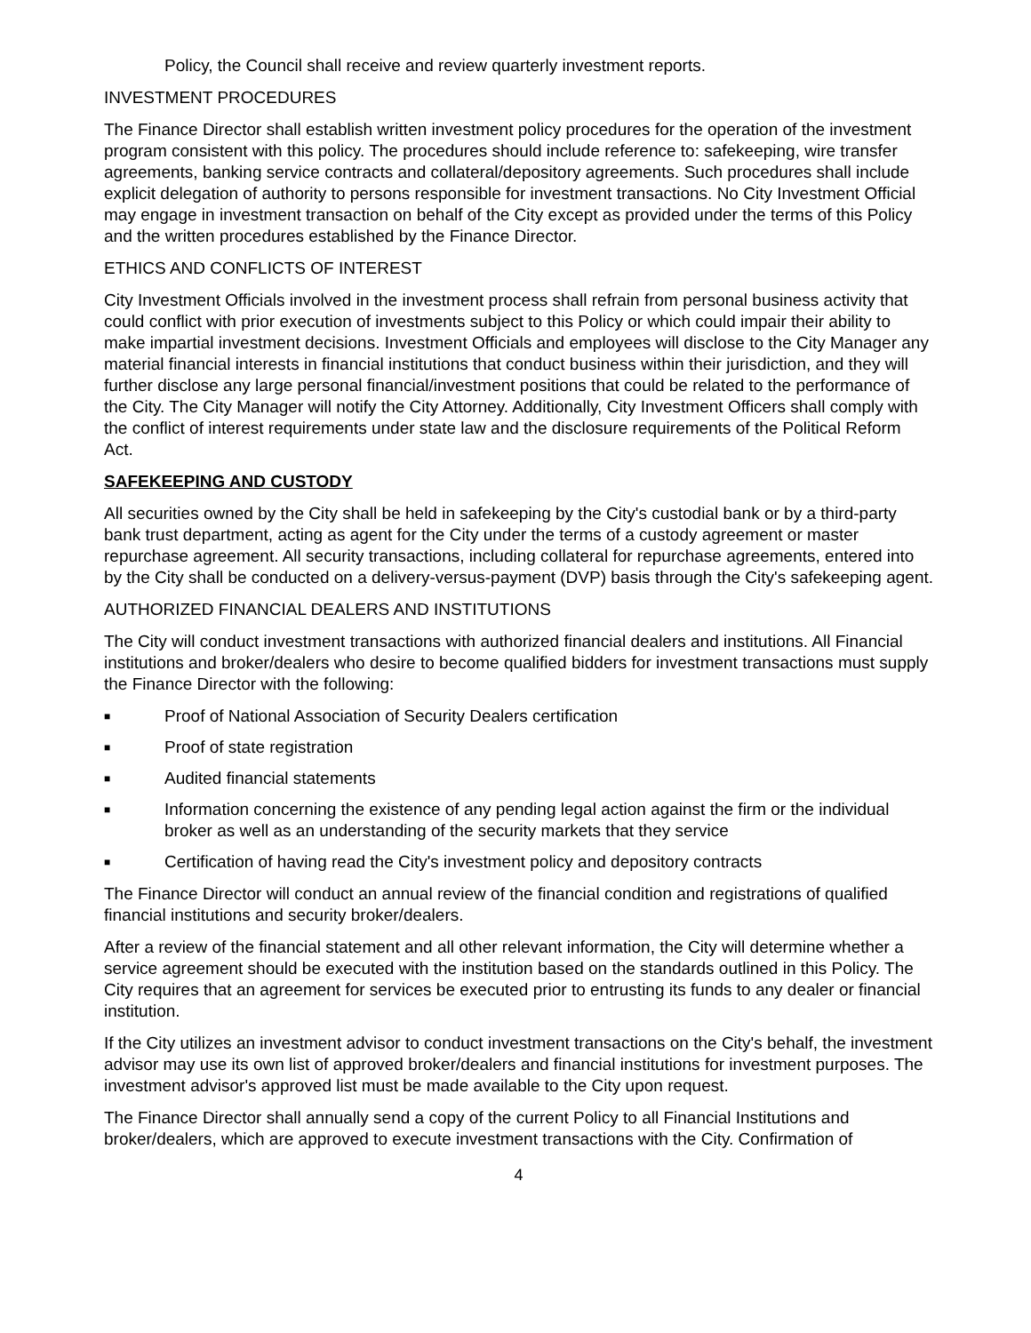Policy, the Council shall receive and review quarterly investment reports.
INVESTMENT PROCEDURES
The Finance Director shall establish written investment policy procedures for the operation of the investment program consistent with this policy. The procedures should include reference to: safekeeping, wire transfer agreements, banking service contracts and collateral/depository agreements. Such procedures shall include explicit delegation of authority to persons responsible for investment transactions. No City Investment Official may engage in investment transaction on behalf of the City except as provided under the terms of this Policy and the written procedures established by the Finance Director.
ETHICS AND CONFLICTS OF INTEREST
City Investment Officials involved in the investment process shall refrain from personal business activity that could conflict with prior execution of investments subject to this Policy or which could impair their ability to make impartial investment decisions. Investment Officials and employees will disclose to the City Manager any material financial interests in financial institutions that conduct business within their jurisdiction, and they will further disclose any large personal financial/investment positions that could be related to the performance of the City. The City Manager will notify the City Attorney. Additionally, City Investment Officers shall comply with the conflict of interest requirements under state law and the disclosure requirements of the Political Reform Act.
SAFEKEEPING AND CUSTODY
All securities owned by the City shall be held in safekeeping by the City's custodial bank or by a third-party bank trust department, acting as agent for the City under the terms of a custody agreement or master repurchase agreement. All security transactions, including collateral for repurchase agreements, entered into by the City shall be conducted on a delivery-versus-payment (DVP) basis through the City's safekeeping agent.
AUTHORIZED FINANCIAL DEALERS AND INSTITUTIONS
The City will conduct investment transactions with authorized financial dealers and institutions. All Financial institutions and broker/dealers who desire to become qualified bidders for investment transactions must supply the Finance Director with the following:
■ Proof of National Association of Security Dealers certification
■ Proof of state registration
■ Audited financial statements
■ Information concerning the existence of any pending legal action against the firm or the individual broker as well as an understanding of the security markets that they service
■ Certification of having read the City's investment policy and depository contracts
The Finance Director will conduct an annual review of the financial condition and registrations of qualified financial institutions and security broker/dealers.
After a review of the financial statement and all other relevant information, the City will determine whether a service agreement should be executed with the institution based on the standards outlined in this Policy. The City requires that an agreement for services be executed prior to entrusting its funds to any dealer or financial institution.
If the City utilizes an investment advisor to conduct investment transactions on the City's behalf, the investment advisor may use its own list of approved broker/dealers and financial institutions for investment purposes. The investment advisor's approved list must be made available to the City upon request.
The Finance Director shall annually send a copy of the current Policy to all Financial Institutions and broker/dealers, which are approved to execute investment transactions with the City. Confirmation of
4